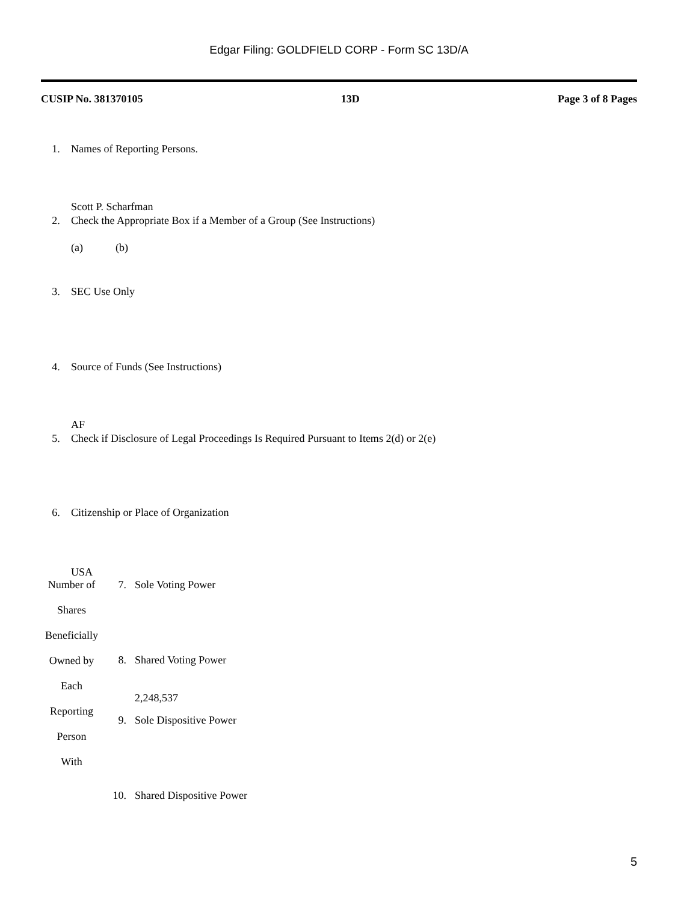Edgar Filing: GOLDFIELD CORP - Form SC 13D/A
CUSIP No. 381370105 13D Page 3 of 8 Pages
1. Names of Reporting Persons.
Scott P. Scharfman
2. Check the Appropriate Box if a Member of a Group (See Instructions)
(a) (b)
3. SEC Use Only
4. Source of Funds (See Instructions)
AF
5. Check if Disclosure of Legal Proceedings Is Required Pursuant to Items 2(d) or 2(e)
6. Citizenship or Place of Organization
USA
| Number of Shares Beneficially Owned by Each Reporting Person With | 7. Sole Voting Power 8. Shared Voting Power 2,248,537 9. Sole Dispositive Power 10. Shared Dispositive Power |
5